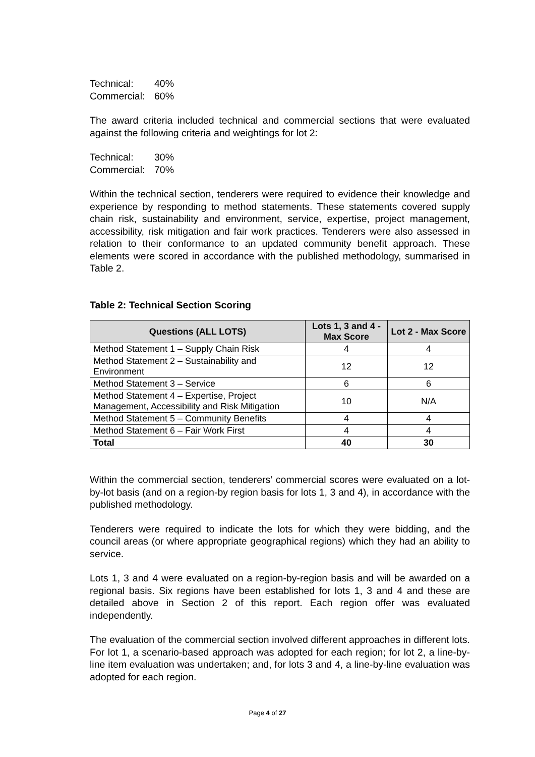Technical: 40%
Commercial: 60%
The award criteria included technical and commercial sections that were evaluated against the following criteria and weightings for lot 2:
Technical: 30%
Commercial: 70%
Within the technical section, tenderers were required to evidence their knowledge and experience by responding to method statements. These statements covered supply chain risk, sustainability and environment, service, expertise, project management, accessibility, risk mitigation and fair work practices. Tenderers were also assessed in relation to their conformance to an updated community benefit approach. These elements were scored in accordance with the published methodology, summarised in Table 2.
Table 2: Technical Section Scoring
| Questions (ALL LOTS) | Lots 1, 3 and 4 - Max Score | Lot 2 - Max Score |
| --- | --- | --- |
| Method Statement 1 – Supply Chain Risk | 4 | 4 |
| Method Statement 2 – Sustainability and Environment | 12 | 12 |
| Method Statement 3 – Service | 6 | 6 |
| Method Statement 4 – Expertise, Project Management, Accessibility and Risk Mitigation | 10 | N/A |
| Method Statement 5 – Community Benefits | 4 | 4 |
| Method Statement 6 – Fair Work First | 4 | 4 |
| Total | 40 | 30 |
Within the commercial section, tenderers’ commercial scores were evaluated on a lot-by-lot basis (and on a region-by region basis for lots 1, 3 and 4), in accordance with the published methodology.
Tenderers were required to indicate the lots for which they were bidding, and the council areas (or where appropriate geographical regions) which they had an ability to service.
Lots 1, 3 and 4 were evaluated on a region-by-region basis and will be awarded on a regional basis. Six regions have been established for lots 1, 3 and 4 and these are detailed above in Section 2 of this report. Each region offer was evaluated independently.
The evaluation of the commercial section involved different approaches in different lots. For lot 1, a scenario-based approach was adopted for each region; for lot 2, a line-by-line item evaluation was undertaken; and, for lots 3 and 4, a line-by-line evaluation was adopted for each region.
Page 4 of 27